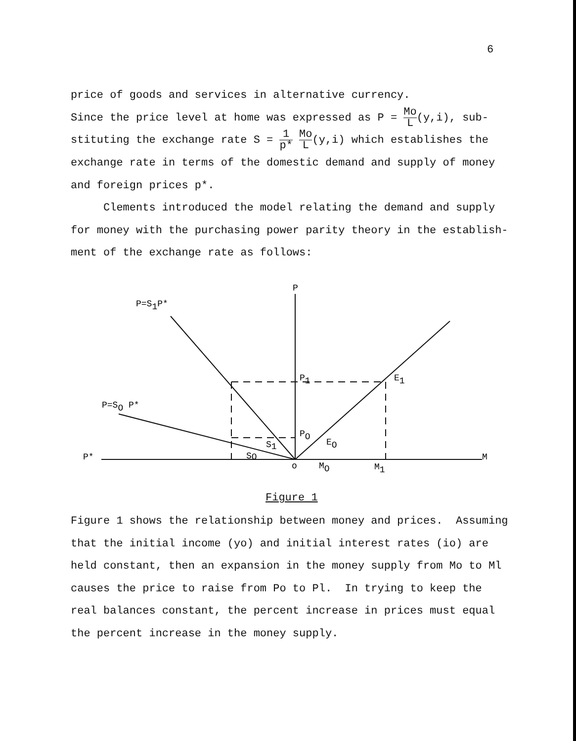6
price of goods and services in alternative currency.
Since the price level at home was expressed as P = Mo L(y,i), sub-
stituting the exchange rate S = 1 p* Mo L(y,i) which establishes the
exchange rate in terms of the domestic demand and supply of money
and foreign prices p*.
Clements introduced the model relating the demand and supply
for money with the purchasing power parity theory in the establish-
ment of the exchange rate as follows:
P
P=S1P*
P=SO P*
P*
M
P1
E1
PO
EO
S1
SO
o
MO
M1
Figure 1
Figure 1 shows the relationship between money and prices. Assuming
that the initial income (yo) and initial interest rates (io) are
held constant, then an expansion in the money supply from Mo to Ml
causes the price to raise from Po to Pl. In trying to keep the
real balances constant, the percent increase in prices must equal
the percent increase in the money supply.